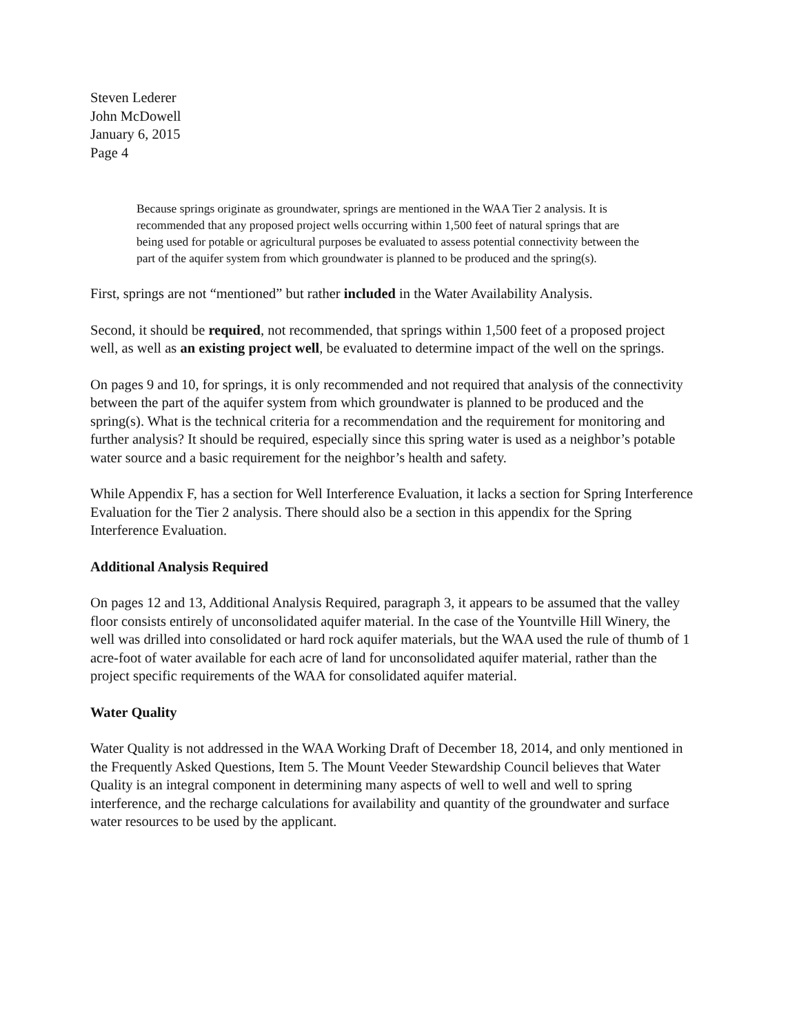Steven Lederer
John McDowell
January 6, 2015
Page 4
Because springs originate as groundwater, springs are mentioned in the WAA Tier 2 analysis. It is recommended that any proposed project wells occurring within 1,500 feet of natural springs that are being used for potable or agricultural purposes be evaluated to assess potential connectivity between the part of the aquifer system from which groundwater is planned to be produced and the spring(s).
First, springs are not “mentioned” but rather included in the Water Availability Analysis.
Second, it should be required, not recommended, that springs within 1,500 feet of a proposed project well, as well as an existing project well, be evaluated to determine impact of the well on the springs.
On pages 9 and 10, for springs, it is only recommended and not required that analysis of the connectivity between the part of the aquifer system from which groundwater is planned to be produced and the spring(s). What is the technical criteria for a recommendation and the requirement for monitoring and further analysis? It should be required, especially since this spring water is used as a neighbor’s potable water source and a basic requirement for the neighbor’s health and safety.
While Appendix F, has a section for Well Interference Evaluation, it lacks a section for Spring Interference Evaluation for the Tier 2 analysis. There should also be a section in this appendix for the Spring Interference Evaluation.
Additional Analysis Required
On pages 12 and 13, Additional Analysis Required, paragraph 3, it appears to be assumed that the valley floor consists entirely of unconsolidated aquifer material. In the case of the Yountville Hill Winery, the well was drilled into consolidated or hard rock aquifer materials, but the WAA used the rule of thumb of 1 acre-foot of water available for each acre of land for unconsolidated aquifer material, rather than the project specific requirements of the WAA for consolidated aquifer material.
Water Quality
Water Quality is not addressed in the WAA Working Draft of December 18, 2014, and only mentioned in the Frequently Asked Questions, Item 5. The Mount Veeder Stewardship Council believes that Water Quality is an integral component in determining many aspects of well to well and well to spring interference, and the recharge calculations for availability and quantity of the groundwater and surface water resources to be used by the applicant.